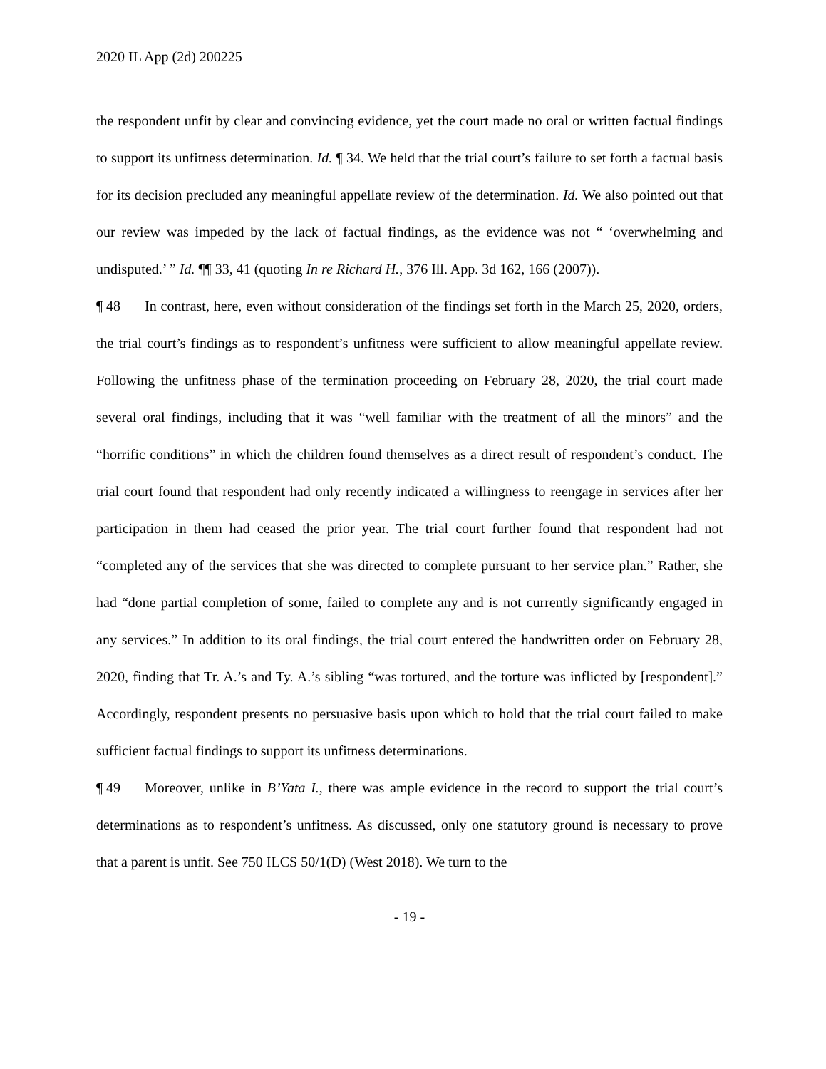2020 IL App (2d) 200225
the respondent unfit by clear and convincing evidence, yet the court made no oral or written factual findings to support its unfitness determination. Id. ¶ 34. We held that the trial court’s failure to set forth a factual basis for its decision precluded any meaningful appellate review of the determination. Id. We also pointed out that our review was impeded by the lack of factual findings, as the evidence was not “ ‘overwhelming and undisputed.’ ” Id. ¶¶ 33, 41 (quoting In re Richard H., 376 Ill. App. 3d 162, 166 (2007)).
¶ 48 In contrast, here, even without consideration of the findings set forth in the March 25, 2020, orders, the trial court’s findings as to respondent’s unfitness were sufficient to allow meaningful appellate review. Following the unfitness phase of the termination proceeding on February 28, 2020, the trial court made several oral findings, including that it was “well familiar with the treatment of all the minors” and the “horrific conditions” in which the children found themselves as a direct result of respondent’s conduct. The trial court found that respondent had only recently indicated a willingness to reengage in services after her participation in them had ceased the prior year. The trial court further found that respondent had not “completed any of the services that she was directed to complete pursuant to her service plan.” Rather, she had “done partial completion of some, failed to complete any and is not currently significantly engaged in any services.” In addition to its oral findings, the trial court entered the handwritten order on February 28, 2020, finding that Tr. A.’s and Ty. A.’s sibling “was tortured, and the torture was inflicted by [respondent].” Accordingly, respondent presents no persuasive basis upon which to hold that the trial court failed to make sufficient factual findings to support its unfitness determinations.
¶ 49 Moreover, unlike in B’Yata I., there was ample evidence in the record to support the trial court’s determinations as to respondent’s unfitness. As discussed, only one statutory ground is necessary to prove that a parent is unfit. See 750 ILCS 50/1(D) (West 2018). We turn to the
- 19 -